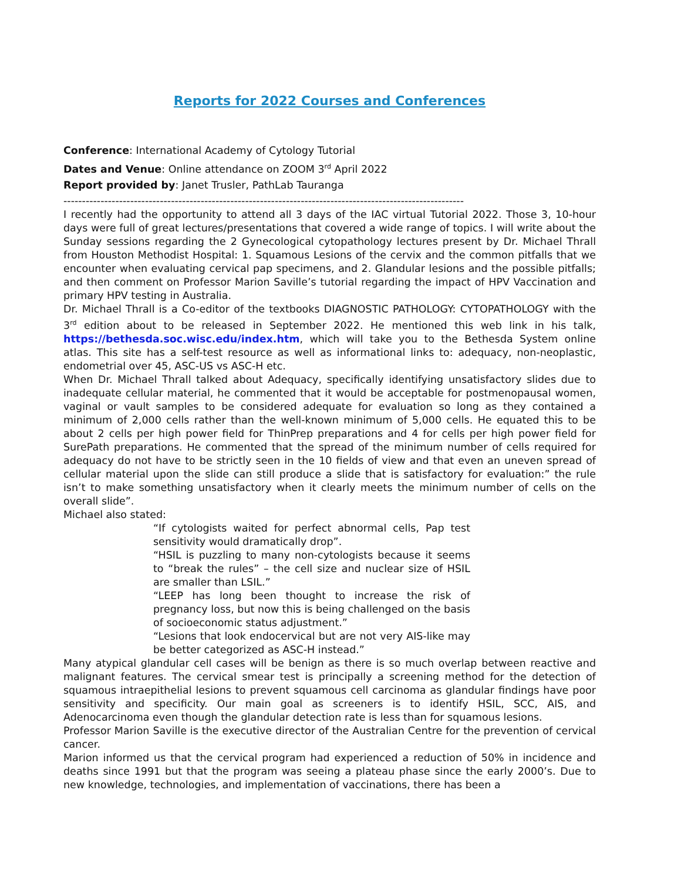Reports for 2022 Courses and Conferences
Conference: International Academy of Cytology Tutorial
Dates and Venue: Online attendance on ZOOM 3<sup>rd</sup> April 2022
Report provided by: Janet Trusler, PathLab Tauranga
------------------------------------------------------------------------------------------------------------
I recently had the opportunity to attend all 3 days of the IAC virtual Tutorial 2022. Those 3, 10-hour days were full of great lectures/presentations that covered a wide range of topics. I will write about the Sunday sessions regarding the 2 Gynecological cytopathology lectures present by Dr. Michael Thrall from Houston Methodist Hospital: 1. Squamous Lesions of the cervix and the common pitfalls that we encounter when evaluating cervical pap specimens, and 2. Glandular lesions and the possible pitfalls; and then comment on Professor Marion Saville’s tutorial regarding the impact of HPV Vaccination and primary HPV testing in Australia.
Dr. Michael Thrall is a Co-editor of the textbooks DIAGNOSTIC PATHOLOGY: CYTOPATHOLOGY with the 3<sup>rd</sup> edition about to be released in September 2022. He mentioned this web link in his talk, https://bethesda.soc.wisc.edu/index.htm, which will take you to the Bethesda System online atlas. This site has a self-test resource as well as informational links to: adequacy, non-neoplastic, endometrial over 45, ASC-US vs ASC-H etc.
When Dr. Michael Thrall talked about Adequacy, specifically identifying unsatisfactory slides due to inadequate cellular material, he commented that it would be acceptable for postmenopausal women, vaginal or vault samples to be considered adequate for evaluation so long as they contained a minimum of 2,000 cells rather than the well-known minimum of 5,000 cells. He equated this to be about 2 cells per high power field for ThinPrep preparations and 4 for cells per high power field for SurePath preparations. He commented that the spread of the minimum number of cells required for adequacy do not have to be strictly seen in the 10 fields of view and that even an uneven spread of cellular material upon the slide can still produce a slide that is satisfactory for evaluation:” the rule isn’t to make something unsatisfactory when it clearly meets the minimum number of cells on the overall slide”.
Michael also stated:
“If cytologists waited for perfect abnormal cells, Pap test sensitivity would dramatically drop”.
“HSIL is puzzling to many non-cytologists because it seems to “break the rules” – the cell size and nuclear size of HSIL are smaller than LSIL.”
“LEEP has long been thought to increase the risk of pregnancy loss, but now this is being challenged on the basis of socioeconomic status adjustment.”
“Lesions that look endocervical but are not very AIS-like may be better categorized as ASC-H instead.”
Many atypical glandular cell cases will be benign as there is so much overlap between reactive and malignant features. The cervical smear test is principally a screening method for the detection of squamous intraepithelial lesions to prevent squamous cell carcinoma as glandular findings have poor sensitivity and specificity. Our main goal as screeners is to identify HSIL, SCC, AIS, and Adenocarcinoma even though the glandular detection rate is less than for squamous lesions.
Professor Marion Saville is the executive director of the Australian Centre for the prevention of cervical cancer.
Marion informed us that the cervical program had experienced a reduction of 50% in incidence and deaths since 1991 but that the program was seeing a plateau phase since the early 2000’s. Due to new knowledge, technologies, and implementation of vaccinations, there has been a